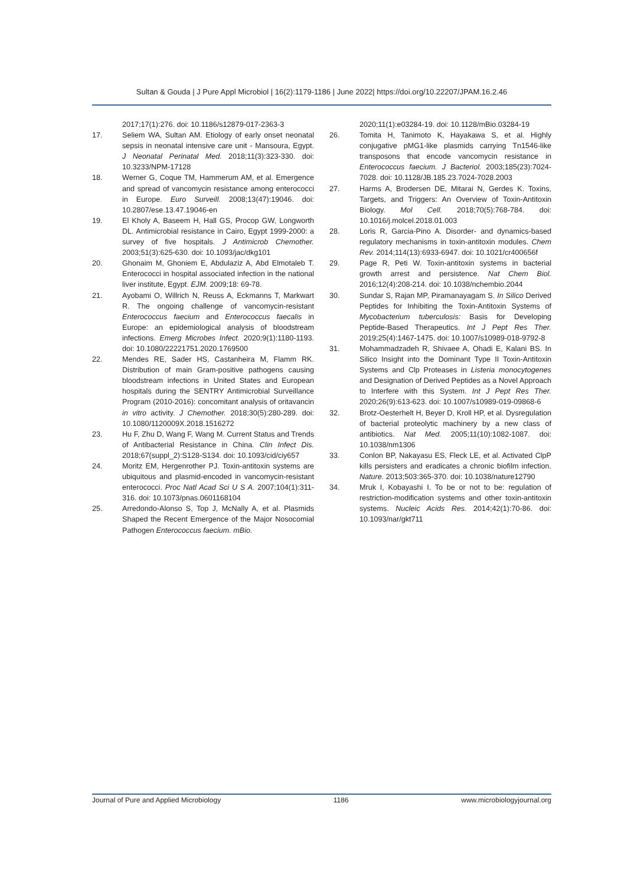Sultan & Gouda | J Pure Appl Microbiol | 16(2):1179-1186 | June 2022| https://doi.org/10.22207/JPAM.16.2.46
2017;17(1):276. doi: 10.1186/s12879-017-2363-3
17. Seliem WA, Sultan AM. Etiology of early onset neonatal sepsis in neonatal intensive care unit - Mansoura, Egypt. J Neonatal Perinatal Med. 2018;11(3):323-330. doi: 10.3233/NPM-17128
18. Werner G, Coque TM, Hammerum AM, et al. Emergence and spread of vancomycin resistance among enterococci in Europe. Euro Surveill. 2008;13(47):19046. doi: 10.2807/ese.13.47.19046-en
19. El Kholy A, Baseem H, Hall GS, Procop GW, Longworth DL. Antimicrobial resistance in Cairo, Egypt 1999-2000: a survey of five hospitals. J Antimicrob Chemother. 2003;51(3):625-630. doi: 10.1093/jac/dkg101
20. Ghonaim M, Ghoniem E, Abdulaziz A, Abd Elmotaleb T. Enterococci in hospital associated infection in the national liver institute, Egypt. EJM. 2009;18: 69-78.
21. Ayobami O, Willrich N, Reuss A, Eckmanns T, Markwart R. The ongoing challenge of vancomycin-resistant Enterococcus faecium and Enterococcus faecalis in Europe: an epidemiological analysis of bloodstream infections. Emerg Microbes Infect. 2020;9(1):1180-1193. doi: 10.1080/22221751.2020.1769500
22. Mendes RE, Sader HS, Castanheira M, Flamm RK. Distribution of main Gram-positive pathogens causing bloodstream infections in United States and European hospitals during the SENTRY Antimicrobial Surveillance Program (2010-2016): concomitant analysis of oritavancin in vitro activity. J Chemother. 2018;30(5):280-289. doi: 10.1080/1120009X.2018.1516272
23. Hu F, Zhu D, Wang F, Wang M. Current Status and Trends of Antibacterial Resistance in China. Clin Infect Dis. 2018;67(suppl_2):S128-S134. doi: 10.1093/cid/ciy657
24. Moritz EM, Hergenrother PJ. Toxin-antitoxin systems are ubiquitous and plasmid-encoded in vancomycin-resistant enterococci. Proc Natl Acad Sci U S A. 2007;104(1):311-316. doi: 10.1073/pnas.0601168104
25. Arredondo-Alonso S, Top J, McNally A, et al. Plasmids Shaped the Recent Emergence of the Major Nosocomial Pathogen Enterococcus faecium. mBio.
2020;11(1):e03284-19. doi: 10.1128/mBio.03284-19
26. Tomita H, Tanimoto K, Hayakawa S, et al. Highly conjugative pMG1-like plasmids carrying Tn1546-like transposons that encode vancomycin resistance in Enterococcus faecium. J Bacteriol. 2003;185(23):7024-7028. doi: 10.1128/JB.185.23.7024-7028.2003
27. Harms A, Brodersen DE, Mitarai N, Gerdes K. Toxins, Targets, and Triggers: An Overview of Toxin-Antitoxin Biology. Mol Cell. 2018;70(5):768-784. doi: 10.1016/j.molcel.2018.01.003
28. Loris R, Garcia-Pino A. Disorder- and dynamics-based regulatory mechanisms in toxin-antitoxin modules. Chem Rev. 2014;114(13):6933-6947. doi: 10.1021/cr400656f
29. Page R, Peti W. Toxin-antitoxin systems in bacterial growth arrest and persistence. Nat Chem Biol. 2016;12(4):208-214. doi: 10.1038/nchembio.2044
30. Sundar S, Rajan MP, Piramanayagam S. In Silico Derived Peptides for Inhibiting the Toxin-Antitoxin Systems of Mycobacterium tuberculosis: Basis for Developing Peptide-Based Therapeutics. Int J Pept Res Ther. 2019;25(4):1467-1475. doi: 10.1007/s10989-018-9792-8
31. Mohammadzadeh R, Shivaee A, Ohadi E, Kalani BS. In Silico Insight into the Dominant Type II Toxin-Antitoxin Systems and Clp Proteases in Listeria monocytogenes and Designation of Derived Peptides as a Novel Approach to Interfere with this System. Int J Pept Res Ther. 2020;26(9):613-623. doi: 10.1007/s10989-019-09868-6
32. Brotz-Oesterhelt H, Beyer D, Kroll HP, et al. Dysregulation of bacterial proteolytic machinery by a new class of antibiotics. Nat Med. 2005;11(10):1082-1087. doi: 10.1038/nm1306
33. Conlon BP, Nakayasu ES, Fleck LE, et al. Activated ClpP kills persisters and eradicates a chronic biofilm infection. Nature. 2013;503:365-370. doi: 10.1038/nature12790
34. Mruk I, Kobayashi I. To be or not to be: regulation of restriction-modification systems and other toxin-antitoxin systems. Nucleic Acids Res. 2014;42(1):70-86. doi: 10.1093/nar/gkt711
Journal of Pure and Applied Microbiology 1186 www.microbiologyjournal.org